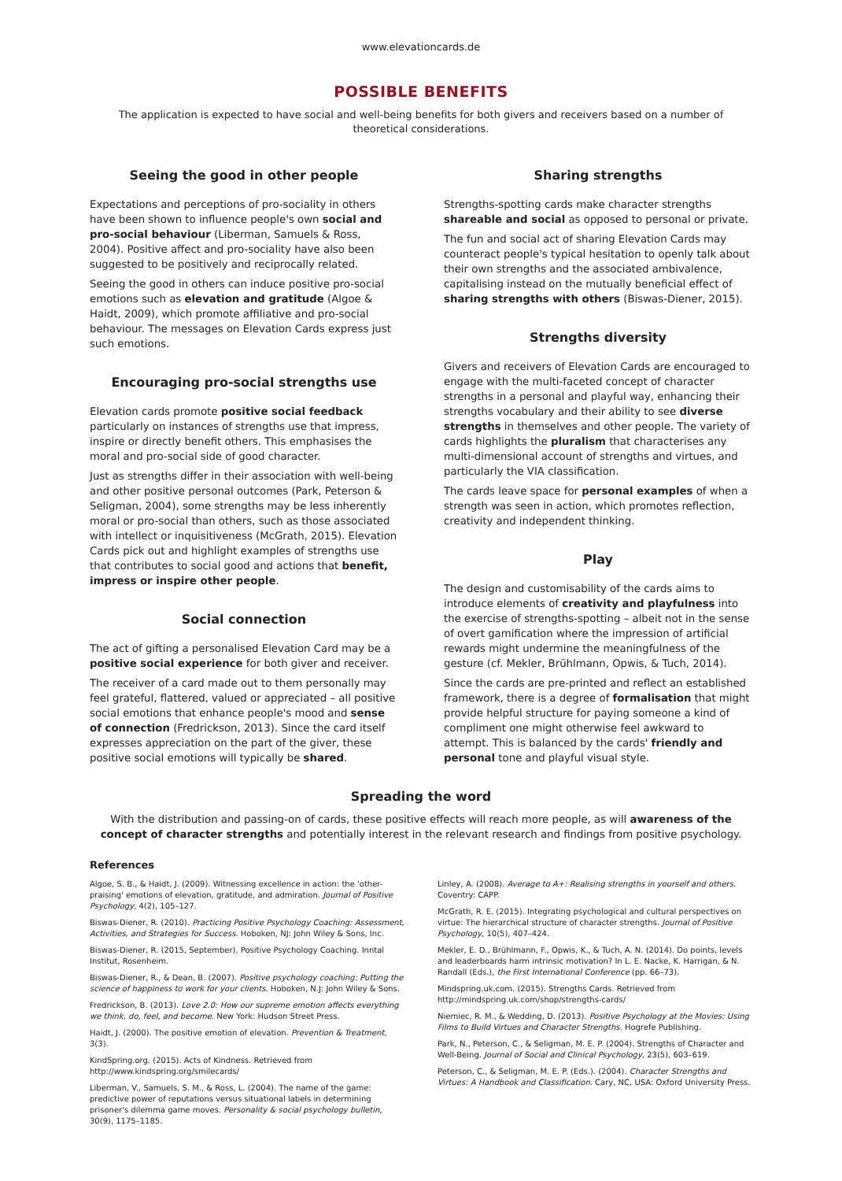www.elevationcards.de
POSSIBLE BENEFITS
The application is expected to have social and well-being benefits for both givers and receivers based on a number of theoretical considerations.
Seeing the good in other people
Expectations and perceptions of pro-sociality in others have been shown to influence people's own social and pro-social behaviour (Liberman, Samuels & Ross, 2004). Positive affect and pro-sociality have also been suggested to be positively and reciprocally related.
Seeing the good in others can induce positive pro-social emotions such as elevation and gratitude (Algoe & Haidt, 2009), which promote affiliative and pro-social behaviour. The messages on Elevation Cards express just such emotions.
Encouraging pro-social strengths use
Elevation cards promote positive social feedback particularly on instances of strengths use that impress, inspire or directly benefit others. This emphasises the moral and pro-social side of good character.
Just as strengths differ in their association with well-being and other positive personal outcomes (Park, Peterson & Seligman, 2004), some strengths may be less inherently moral or pro-social than others, such as those associated with intellect or inquisitiveness (McGrath, 2015). Elevation Cards pick out and highlight examples of strengths use that contributes to social good and actions that benefit, impress or inspire other people.
Social connection
The act of gifting a personalised Elevation Card may be a positive social experience for both giver and receiver.
The receiver of a card made out to them personally may feel grateful, flattered, valued or appreciated – all positive social emotions that enhance people's mood and sense of connection (Fredrickson, 2013). Since the card itself expresses appreciation on the part of the giver, these positive social emotions will typically be shared.
Sharing strengths
Strengths-spotting cards make character strengths shareable and social as opposed to personal or private.
The fun and social act of sharing Elevation Cards may counteract people's typical hesitation to openly talk about their own strengths and the associated ambivalence, capitalising instead on the mutually beneficial effect of sharing strengths with others (Biswas-Diener, 2015).
Strengths diversity
Givers and receivers of Elevation Cards are encouraged to engage with the multi-faceted concept of character strengths in a personal and playful way, enhancing their strengths vocabulary and their ability to see diverse strengths in themselves and other people. The variety of cards highlights the pluralism that characterises any multi-dimensional account of strengths and virtues, and particularly the VIA classification.
The cards leave space for personal examples of when a strength was seen in action, which promotes reflection, creativity and independent thinking.
Play
The design and customisability of the cards aims to introduce elements of creativity and playfulness into the exercise of strengths-spotting – albeit not in the sense of overt gamification where the impression of artificial rewards might undermine the meaningfulness of the gesture (cf. Mekler, Brühlmann, Opwis, & Tuch, 2014).
Since the cards are pre-printed and reflect an established framework, there is a degree of formalisation that might provide helpful structure for paying someone a kind of compliment one might otherwise feel awkward to attempt. This is balanced by the cards' friendly and personal tone and playful visual style.
Spreading the word
With the distribution and passing-on of cards, these positive effects will reach more people, as will awareness of the concept of character strengths and potentially interest in the relevant research and findings from positive psychology.
References
Algoe, S. B., & Haidt, J. (2009). Witnessing excellence in action: the 'other-praising' emotions of elevation, gratitude, and admiration. Journal of Positive Psychology, 4(2), 105–127.
Biswas-Diener, R. (2010). Practicing Positive Psychology Coaching: Assessment, Activities, and Strategies for Success. Hoboken, NJ: John Wiley & Sons, Inc.
Biswas-Diener, R. (2015, September). Positive Psychology Coaching. Inntal Institut, Rosenheim.
Biswas-Diener, R., & Dean, B. (2007). Positive psychology coaching: Putting the science of happiness to work for your clients. Hoboken, N.J: John Wiley & Sons.
Fredrickson, B. (2013). Love 2.0: How our supreme emotion affects everything we think, do, feel, and become. New York: Hudson Street Press.
Haidt, J. (2000). The positive emotion of elevation. Prevention & Treatment, 3(3).
KindSpring.org. (2015). Acts of Kindness. Retrieved from http://www.kindspring.org/smilecards/
Liberman, V., Samuels, S. M., & Ross, L. (2004). The name of the game: predictive power of reputations versus situational labels in determining prisoner's dilemma game moves. Personality & social psychology bulletin, 30(9), 1175–1185.
Linley, A. (2008). Average to A+: Realising strengths in yourself and others. Coventry: CAPP.
McGrath, R. E. (2015). Integrating psychological and cultural perspectives on virtue: The hierarchical structure of character strengths. Journal of Positive Psychology, 10(5), 407–424.
Mekler, E. D., Brühlmann, F., Opwis, K., & Tuch, A. N. (2014). Do points, levels and leaderboards harm intrinsic motivation? In L. E. Nacke, K. Harrigan, & N. Randall (Eds.), the First International Conference (pp. 66–73).
Mindspring.uk.com. (2015). Strengths Cards. Retrieved from http://mindspring.uk.com/shop/strengths-cards/
Niemiec, R. M., & Wedding, D. (2013). Positive Psychology at the Movies: Using Films to Build Virtues and Character Strengths. Hogrefe Publishing.
Park, N., Peterson, C., & Seligman, M. E. P. (2004). Strengths of Character and Well-Being. Journal of Social and Clinical Psychology, 23(5), 603–619.
Peterson, C., & Seligman, M. E. P. (Eds.). (2004). Character Strengths and Virtues: A Handbook and Classification. Cary, NC, USA: Oxford University Press.